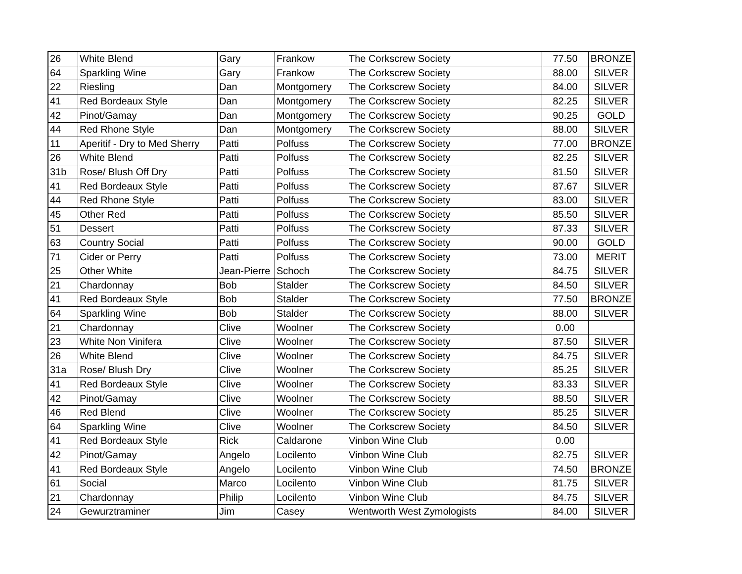| 26 | White Blend | Gary | Frankow | The Corkscrew Society | 77.50 | BRONZE |
| 64 | Sparkling Wine | Gary | Frankow | The Corkscrew Society | 88.00 | SILVER |
| 22 | Riesling | Dan | Montgomery | The Corkscrew Society | 84.00 | SILVER |
| 41 | Red Bordeaux Style | Dan | Montgomery | The Corkscrew Society | 82.25 | SILVER |
| 42 | Pinot/Gamay | Dan | Montgomery | The Corkscrew Society | 90.25 | GOLD |
| 44 | Red Rhone Style | Dan | Montgomery | The Corkscrew Society | 88.00 | SILVER |
| 11 | Aperitif - Dry to Med Sherry | Patti | Polfuss | The Corkscrew Society | 77.00 | BRONZE |
| 26 | White Blend | Patti | Polfuss | The Corkscrew Society | 82.25 | SILVER |
| 31b | Rose/ Blush Off Dry | Patti | Polfuss | The Corkscrew Society | 81.50 | SILVER |
| 41 | Red Bordeaux Style | Patti | Polfuss | The Corkscrew Society | 87.67 | SILVER |
| 44 | Red Rhone Style | Patti | Polfuss | The Corkscrew Society | 83.00 | SILVER |
| 45 | Other Red | Patti | Polfuss | The Corkscrew Society | 85.50 | SILVER |
| 51 | Dessert | Patti | Polfuss | The Corkscrew Society | 87.33 | SILVER |
| 63 | Country Social | Patti | Polfuss | The Corkscrew Society | 90.00 | GOLD |
| 71 | Cider or Perry | Patti | Polfuss | The Corkscrew Society | 73.00 | MERIT |
| 25 | Other White | Jean-Pierre | Schoch | The Corkscrew Society | 84.75 | SILVER |
| 21 | Chardonnay | Bob | Stalder | The Corkscrew Society | 84.50 | SILVER |
| 41 | Red Bordeaux Style | Bob | Stalder | The Corkscrew Society | 77.50 | BRONZE |
| 64 | Sparkling Wine | Bob | Stalder | The Corkscrew Society | 88.00 | SILVER |
| 21 | Chardonnay | Clive | Woolner | The Corkscrew Society | 0.00 | |
| 23 | White Non Vinifera | Clive | Woolner | The Corkscrew Society | 87.50 | SILVER |
| 26 | White Blend | Clive | Woolner | The Corkscrew Society | 84.75 | SILVER |
| 31a | Rose/ Blush Dry | Clive | Woolner | The Corkscrew Society | 85.25 | SILVER |
| 41 | Red Bordeaux Style | Clive | Woolner | The Corkscrew Society | 83.33 | SILVER |
| 42 | Pinot/Gamay | Clive | Woolner | The Corkscrew Society | 88.50 | SILVER |
| 46 | Red Blend | Clive | Woolner | The Corkscrew Society | 85.25 | SILVER |
| 64 | Sparkling Wine | Clive | Woolner | The Corkscrew Society | 84.50 | SILVER |
| 41 | Red Bordeaux Style | Rick | Caldarone | Vinbon Wine Club | 0.00 | |
| 42 | Pinot/Gamay | Angelo | Locilento | Vinbon Wine Club | 82.75 | SILVER |
| 41 | Red Bordeaux Style | Angelo | Locilento | Vinbon Wine Club | 74.50 | BRONZE |
| 61 | Social | Marco | Locilento | Vinbon Wine Club | 81.75 | SILVER |
| 21 | Chardonnay | Philip | Locilento | Vinbon Wine Club | 84.75 | SILVER |
| 24 | Gewurztraminer | Jim | Casey | Wentworth West Zymologists | 84.00 | SILVER |